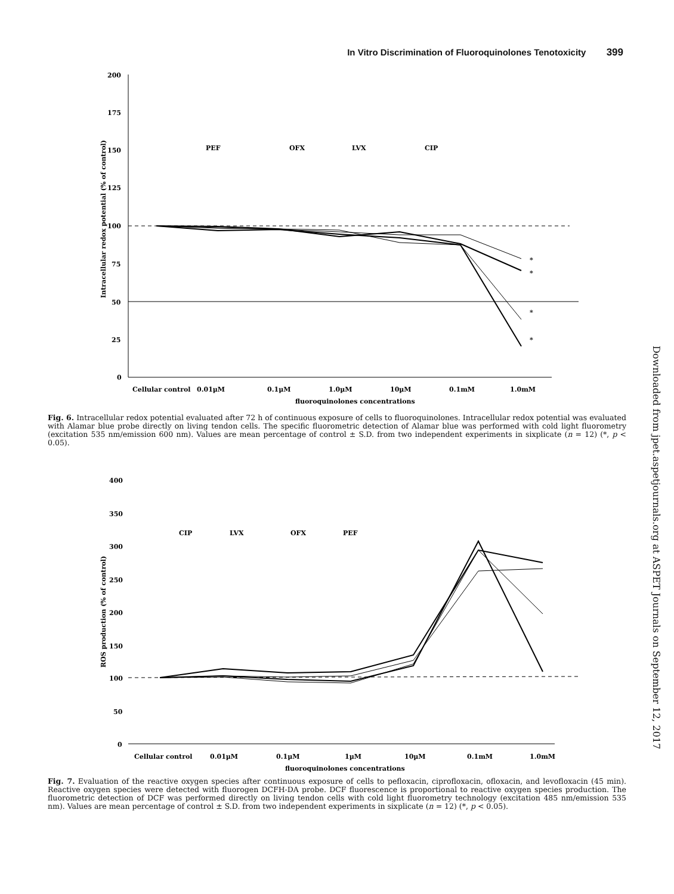In Vitro Discrimination of Fluoroquinolones Tenotoxicity 399
200
175
150
125
100
75
50
25
0
PEF
OFX
LVX
CIP
*
*
*
*
Cellular control
0.01µM
0.1µM
1.0µM
10µM
0.1mM
1.0mM
fluoroquinolones concentrations
Intracellular redox potential (% of control)
Fig. 6. Intracellular redox potential evaluated after 72 h of continuous exposure of cells to fluoroquinolones. Intracellular redox potential was evaluated with Alamar blue probe directly on living tendon cells. The specific fluorometric detection of Alamar blue was performed with cold light fluorometry (excitation 535 nm/emission 600 nm). Values are mean percentage of control ± S.D. from two independent experiments in sixplicate (n = 12) (*, p < 0.05).
400
350
300
250
200
150
100
50
0
CIP
LVX
OFX
PEF
Cellular control
0.01µM
0.1µM
1µM
10µM
0.1mM
1.0mM
fluoroquinolones concentrations
ROS production (% of control)
Fig. 7. Evaluation of the reactive oxygen species after continuous exposure of cells to pefloxacin, ciprofloxacin, ofloxacin, and levofloxacin (45 min). Reactive oxygen species were detected with fluorogen DCFH-DA probe. DCF fluorescence is proportional to reactive oxygen species production. The fluorometric detection of DCF was performed directly on living tendon cells with cold light fluorometry technology (excitation 485 nm/emission 535 nm). Values are mean percentage of control ± S.D. from two independent experiments in sixplicate (n = 12) (*, p < 0.05).
Downloaded from jpet.aspetjournals.org at ASPET Journals on September 12, 2017